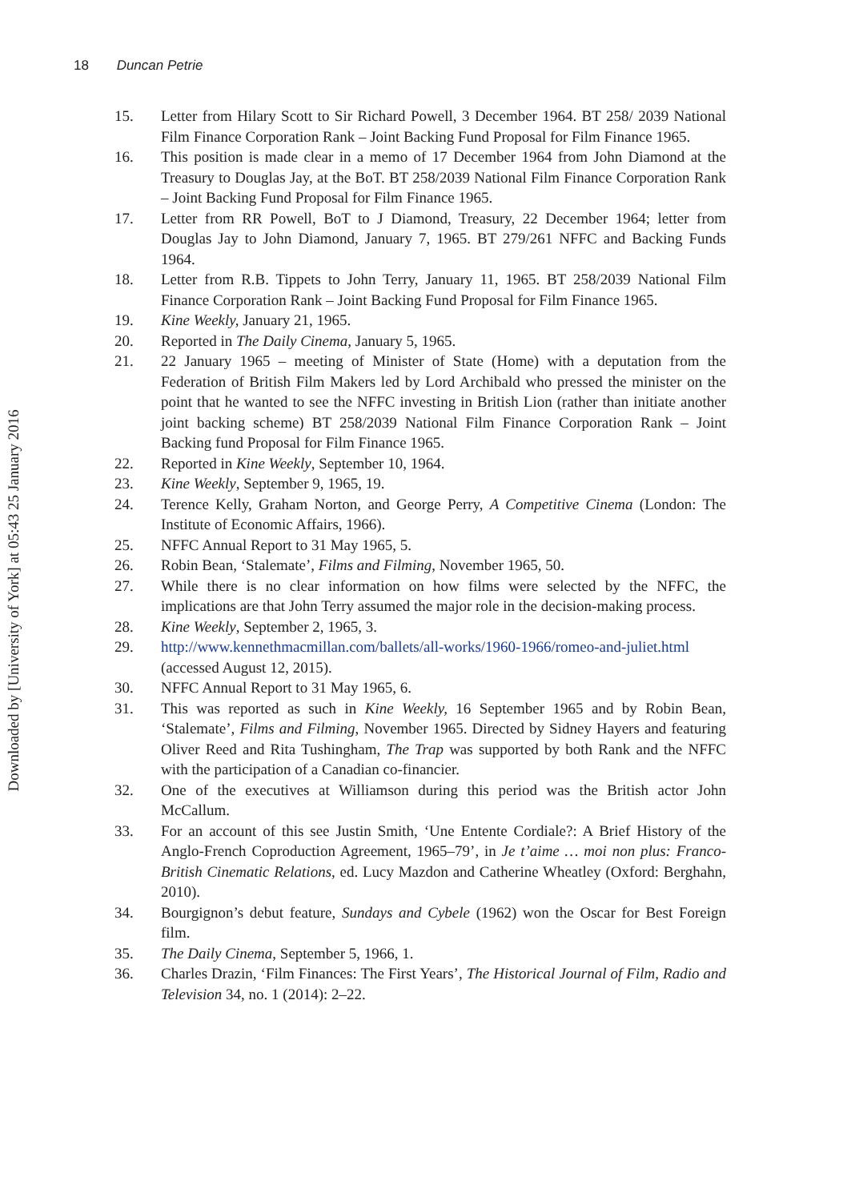Downloaded by [University of York] at 05:43 25 January 2016
18 Duncan Petrie
15. Letter from Hilary Scott to Sir Richard Powell, 3 December 1964. BT 258/ 2039 National Film Finance Corporation Rank – Joint Backing Fund Proposal for Film Finance 1965.
16. This position is made clear in a memo of 17 December 1964 from John Diamond at the Treasury to Douglas Jay, at the BoT. BT 258/2039 National Film Finance Corporation Rank – Joint Backing Fund Proposal for Film Finance 1965.
17. Letter from RR Powell, BoT to J Diamond, Treasury, 22 December 1964; letter from Douglas Jay to John Diamond, January 7, 1965. BT 279/261 NFFC and Backing Funds 1964.
18. Letter from R.B. Tippets to John Terry, January 11, 1965. BT 258/2039 National Film Finance Corporation Rank – Joint Backing Fund Proposal for Film Finance 1965.
19. Kine Weekly, January 21, 1965.
20. Reported in The Daily Cinema, January 5, 1965.
21. 22 January 1965 – meeting of Minister of State (Home) with a deputation from the Federation of British Film Makers led by Lord Archibald who pressed the minister on the point that he wanted to see the NFFC investing in British Lion (rather than initiate another joint backing scheme) BT 258/2039 National Film Finance Corporation Rank – Joint Backing fund Proposal for Film Finance 1965.
22. Reported in Kine Weekly, September 10, 1964.
23. Kine Weekly, September 9, 1965, 19.
24. Terence Kelly, Graham Norton, and George Perry, A Competitive Cinema (London: The Institute of Economic Affairs, 1966).
25. NFFC Annual Report to 31 May 1965, 5.
26. Robin Bean, ‘Stalemate’, Films and Filming, November 1965, 50.
27. While there is no clear information on how films were selected by the NFFC, the implications are that John Terry assumed the major role in the decision-making process.
28. Kine Weekly, September 2, 1965, 3.
29. http://www.kennethmacmillan.com/ballets/all-works/1960-1966/romeo-and-juliet.html (accessed August 12, 2015).
30. NFFC Annual Report to 31 May 1965, 6.
31. This was reported as such in Kine Weekly, 16 September 1965 and by Robin Bean, ‘Stalemate’, Films and Filming, November 1965. Directed by Sidney Hayers and featuring Oliver Reed and Rita Tushingham, The Trap was supported by both Rank and the NFFC with the participation of a Canadian co-financier.
32. One of the executives at Williamson during this period was the British actor John McCallum.
33. For an account of this see Justin Smith, ‘Une Entente Cordiale?: A Brief History of the Anglo-French Coproduction Agreement, 1965–79’, in Je t’aime … moi non plus: Franco-British Cinematic Relations, ed. Lucy Mazdon and Catherine Wheatley (Oxford: Berghahn, 2010).
34. Bourgignon’s debut feature, Sundays and Cybele (1962) won the Oscar for Best Foreign film.
35. The Daily Cinema, September 5, 1966, 1.
36. Charles Drazin, ‘Film Finances: The First Years’, The Historical Journal of Film, Radio and Television 34, no. 1 (2014): 2–22.